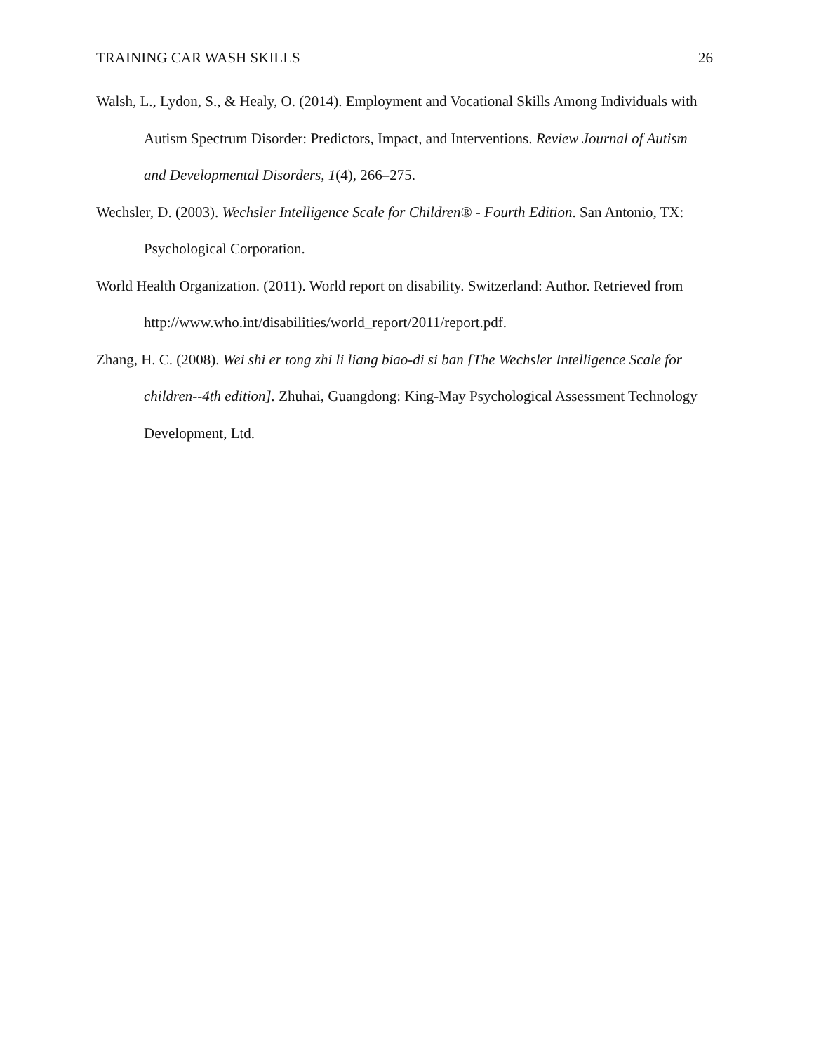TRAINING CAR WASH SKILLS 26
Walsh, L., Lydon, S., & Healy, O. (2014). Employment and Vocational Skills Among Individuals with Autism Spectrum Disorder: Predictors, Impact, and Interventions. Review Journal of Autism and Developmental Disorders, 1(4), 266–275.
Wechsler, D. (2003). Wechsler Intelligence Scale for Children® - Fourth Edition. San Antonio, TX: Psychological Corporation.
World Health Organization. (2011). World report on disability. Switzerland: Author. Retrieved from http://www.who.int/disabilities/world_report/2011/report.pdf.
Zhang, H. C. (2008). Wei shi er tong zhi li liang biao-di si ban [The Wechsler Intelligence Scale for children--4th edition]. Zhuhai, Guangdong: King-May Psychological Assessment Technology Development, Ltd.